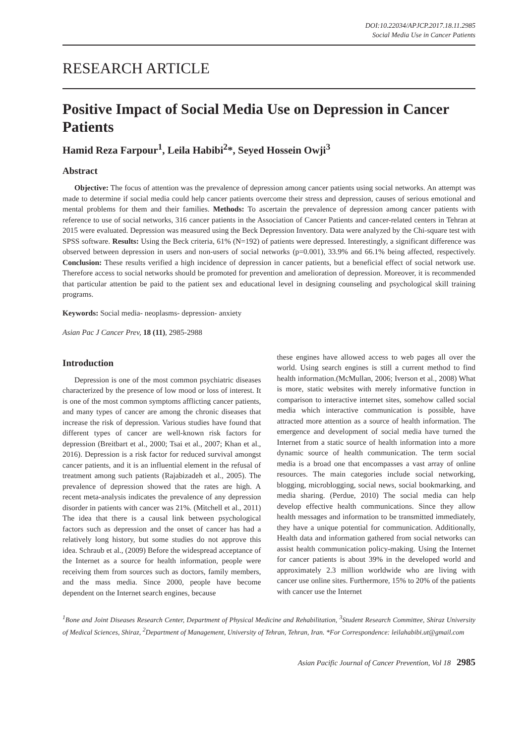DOI:10.22034/APJCP.2017.18.11.2985
Social Media Use in Cancer Patients
RESEARCH ARTICLE
Positive Impact of Social Media Use on Depression in Cancer Patients
Hamid Reza Farpour<sup>1</sup>, Leila Habibi<sup>2</sup>*, Seyed Hossein Owji<sup>3</sup>
Abstract
Objective: The focus of attention was the prevalence of depression among cancer patients using social networks. An attempt was made to determine if social media could help cancer patients overcome their stress and depression, causes of serious emotional and mental problems for them and their families. Methods: To ascertain the prevalence of depression among cancer patients with reference to use of social networks, 316 cancer patients in the Association of Cancer Patients and cancer-related centers in Tehran at 2015 were evaluated. Depression was measured using the Beck Depression Inventory. Data were analyzed by the Chi-square test with SPSS software. Results: Using the Beck criteria, 61% (N=192) of patients were depressed. Interestingly, a significant difference was observed between depression in users and non-users of social networks (p=0.001), 33.9% and 66.1% being affected, respectively. Conclusion: These results verified a high incidence of depression in cancer patients, but a beneficial effect of social network use. Therefore access to social networks should be promoted for prevention and amelioration of depression. Moreover, it is recommended that particular attention be paid to the patient sex and educational level in designing counseling and psychological skill training programs.
Keywords: Social media- neoplasms- depression- anxiety
Asian Pac J Cancer Prev, 18 (11), 2985-2988
Introduction
Depression is one of the most common psychiatric diseases characterized by the presence of low mood or loss of interest. It is one of the most common symptoms afflicting cancer patients, and many types of cancer are among the chronic diseases that increase the risk of depression. Various studies have found that different types of cancer are well-known risk factors for depression (Breitbart et al., 2000; Tsai et al., 2007; Khan et al., 2016). Depression is a risk factor for reduced survival amongst cancer patients, and it is an influential element in the refusal of treatment among such patients (Rajabizadeh et al., 2005). The prevalence of depression showed that the rates are high. A recent meta-analysis indicates the prevalence of any depression disorder in patients with cancer was 21%. (Mitchell et al., 2011) The idea that there is a causal link between psychological factors such as depression and the onset of cancer has had a relatively long history, but some studies do not approve this idea. Schraub et al., (2009) Before the widespread acceptance of the Internet as a source for health information, people were receiving them from sources such as doctors, family members, and the mass media. Since 2000, people have become dependent on the Internet search engines, because
these engines have allowed access to web pages all over the world. Using search engines is still a current method to find health information.(McMullan, 2006; Iverson et al., 2008) What is more, static websites with merely informative function in comparison to interactive internet sites, somehow called social media which interactive communication is possible, have attracted more attention as a source of health information. The emergence and development of social media have turned the Internet from a static source of health information into a more dynamic source of health communication. The term social media is a broad one that encompasses a vast array of online resources. The main categories include social networking, blogging, microblogging, social news, social bookmarking, and media sharing. (Perdue, 2010) The social media can help develop effective health communications. Since they allow health messages and information to be transmitted immediately, they have a unique potential for communication. Additionally, Health data and information gathered from social networks can assist health communication policy-making. Using the Internet for cancer patients is about 39% in the developed world and approximately 2.3 million worldwide who are living with cancer use online sites. Furthermore, 15% to 20% of the patients with cancer use the Internet
<sup>1</sup> Bone and Joint Diseases Research Center, Department of Physical Medicine and Rehabilitation, <sup>3</sup>Student Research Committee, Shiraz University of Medical Sciences, Shiraz, <sup>2</sup>Department of Management, University of Tehran, Tehran, Iran. *For Correspondence: leilahabibi.ut@gmail.com
Asian Pacific Journal of Cancer Prevention, Vol 18 2985